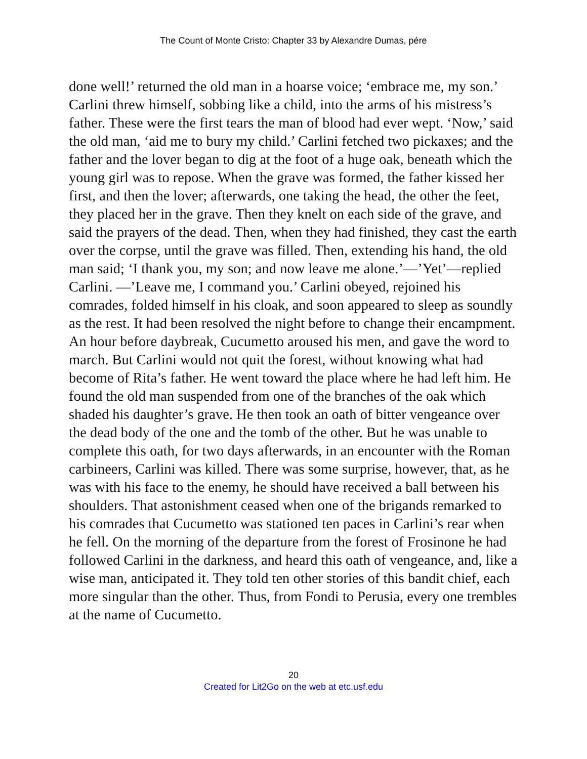The Count of Monte Cristo: Chapter 33 by Alexandre Dumas, pére
done well!’ returned the old man in a hoarse voice; ‘embrace me, my son.’ Carlini threw himself, sobbing like a child, into the arms of his mistress’s father. These were the first tears the man of blood had ever wept. ‘Now,’ said the old man, ‘aid me to bury my child.’ Carlini fetched two pickaxes; and the father and the lover began to dig at the foot of a huge oak, beneath which the young girl was to repose. When the grave was formed, the father kissed her first, and then the lover; afterwards, one taking the head, the other the feet, they placed her in the grave. Then they knelt on each side of the grave, and said the prayers of the dead. Then, when they had finished, they cast the earth over the corpse, until the grave was filled. Then, extending his hand, the old man said; ‘I thank you, my son; and now leave me alone.’—’Yet’—replied Carlini. —’Leave me, I command you.’ Carlini obeyed, rejoined his comrades, folded himself in his cloak, and soon appeared to sleep as soundly as the rest. It had been resolved the night before to change their encampment. An hour before daybreak, Cucumetto aroused his men, and gave the word to march. But Carlini would not quit the forest, without knowing what had become of Rita’s father. He went toward the place where he had left him. He found the old man suspended from one of the branches of the oak which shaded his daughter’s grave. He then took an oath of bitter vengeance over the dead body of the one and the tomb of the other. But he was unable to complete this oath, for two days afterwards, in an encounter with the Roman carbineers, Carlini was killed. There was some surprise, however, that, as he was with his face to the enemy, he should have received a ball between his shoulders. That astonishment ceased when one of the brigands remarked to his comrades that Cucumetto was stationed ten paces in Carlini’s rear when he fell. On the morning of the departure from the forest of Frosinone he had followed Carlini in the darkness, and heard this oath of vengeance, and, like a wise man, anticipated it. They told ten other stories of this bandit chief, each more singular than the other. Thus, from Fondi to Perusia, every one trembles at the name of Cucumetto.
20
Created for Lit2Go on the web at etc.usf.edu